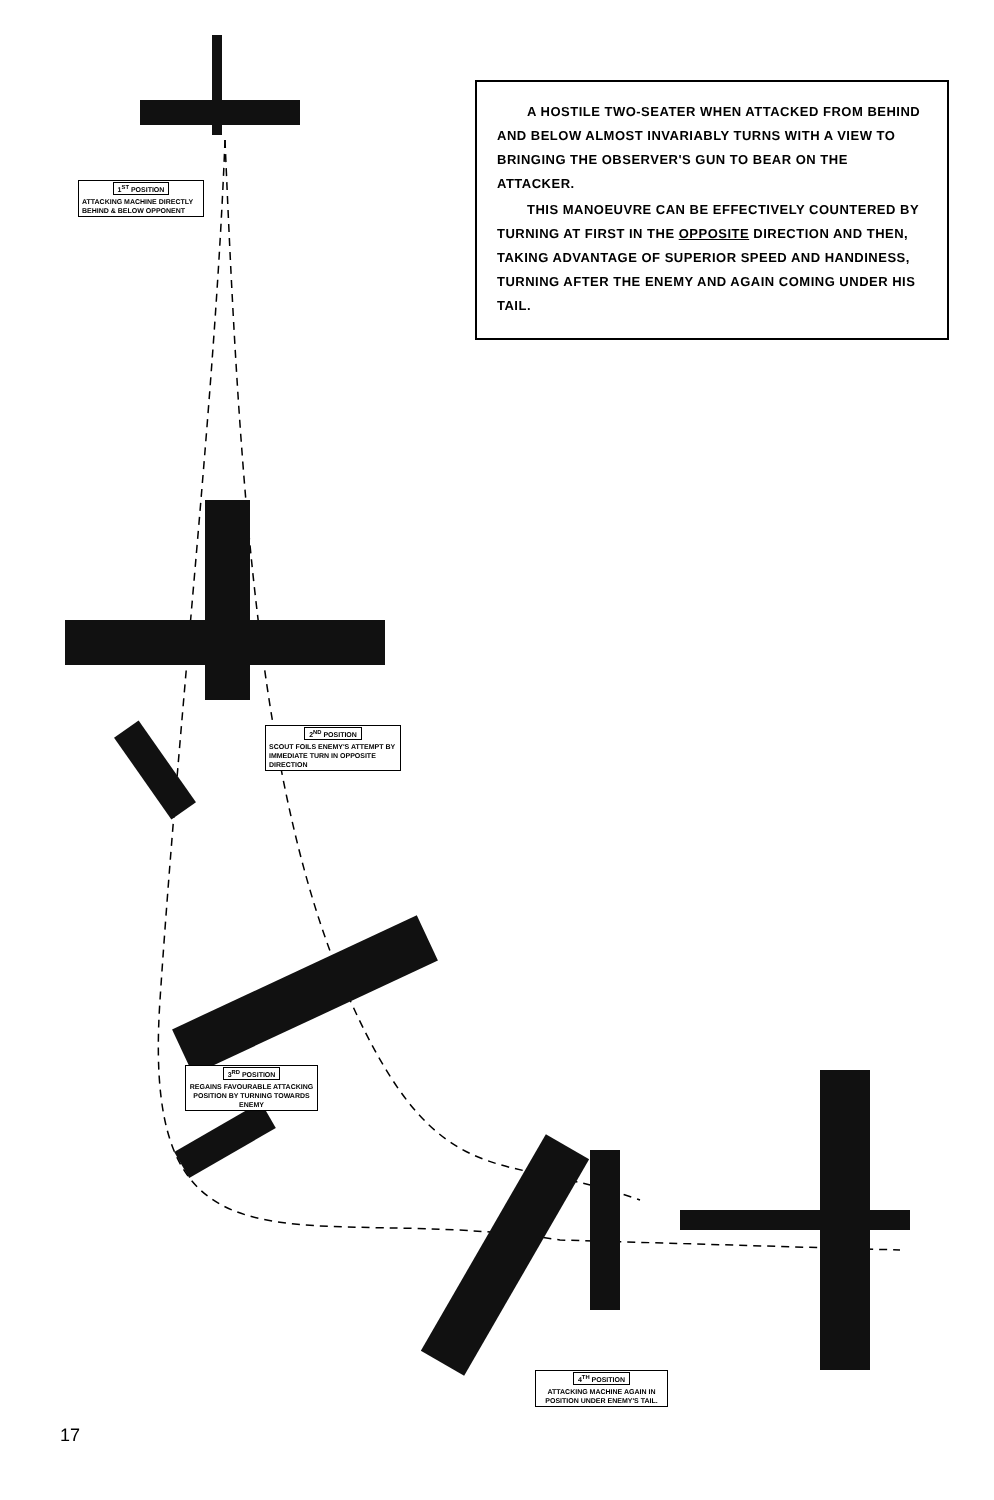A HOSTILE TWO-SEATER WHEN ATTACKED FROM BEHIND AND BELOW ALMOST INVARIABLY TURNS WITH A VIEW TO BRINGING THE OBSERVER'S GUN TO BEAR ON THE ATTACKER.
THIS MANOEUVRE CAN BE EFFECTIVELY COUNTERED BY TURNING AT FIRST IN THE OPPOSITE DIRECTION AND THEN, TAKING ADVANTAGE OF SUPERIOR SPEED AND HANDINESS, TURNING AFTER THE ENEMY AND AGAIN COMING UNDER HIS TAIL.
1<sup>ST</sup> POSITION
ATTACKING MACHINE DIRECTLY BEHIND & BELOW OPPONENT
2<sup>ND</sup> POSITION
SCOUT FOILS ENEMY'S ATTEMPT BY IMMEDIATE TURN IN OPPOSITE DIRECTION
3<sup>RD</sup> POSITION
REGAINS FAVOURABLE ATTACKING POSITION BY TURNING TOWARDS ENEMY
4<sup>TH</sup> POSITION
ATTACKING MACHINE AGAIN IN POSITION UNDER ENEMY'S TAIL.
17